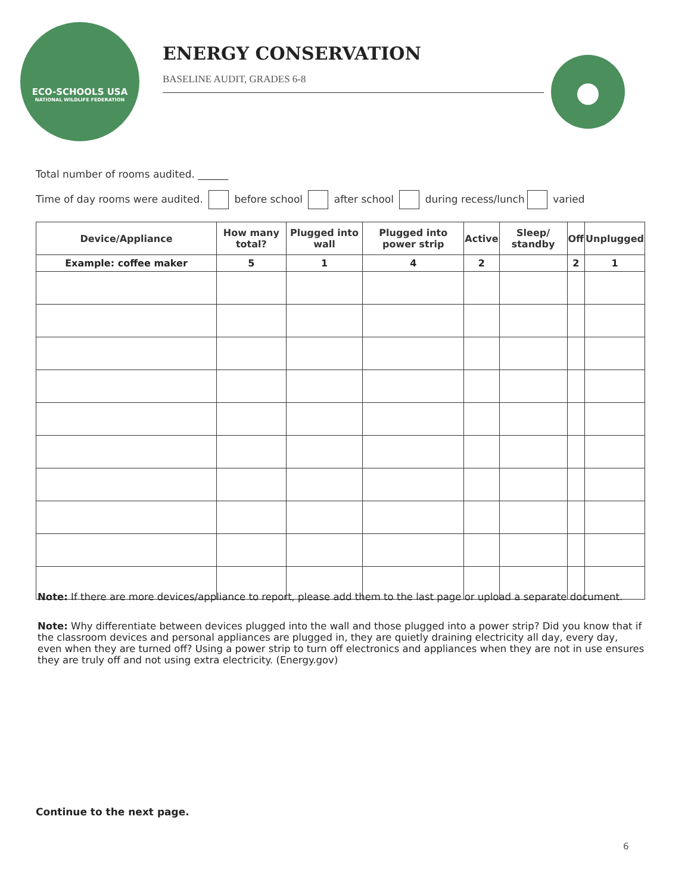ECO-SCHOOLS USA
NATIONAL WILDLIFE FEDERATION
ENERGY CONSERVATION
BASELINE AUDIT, GRADES 6-8
Total number of rooms audited. ______
Time of day rooms were audited. before school after school during recess/lunch varied
| Device/Appliance | How many total? | Plugged into wall | Plugged into power strip | Active | Sleep/ standby | Off | Unplugged |
| --- | --- | --- | --- | --- | --- | --- | --- |
| Example: coffee maker | 5 | 1 | 4 | 2 | | 2 | 1 |
Note: If there are more devices/appliance to report, please add them to the last page or upload a separate document.
Note: Why differentiate between devices plugged into the wall and those plugged into a power strip? Did you know that if the classroom devices and personal appliances are plugged in, they are quietly draining electricity all day, every day, even when they are turned off? Using a power strip to turn off electronics and appliances when they are not in use ensures they are truly off and not using extra electricity. (Energy.gov)
Continue to the next page.
6